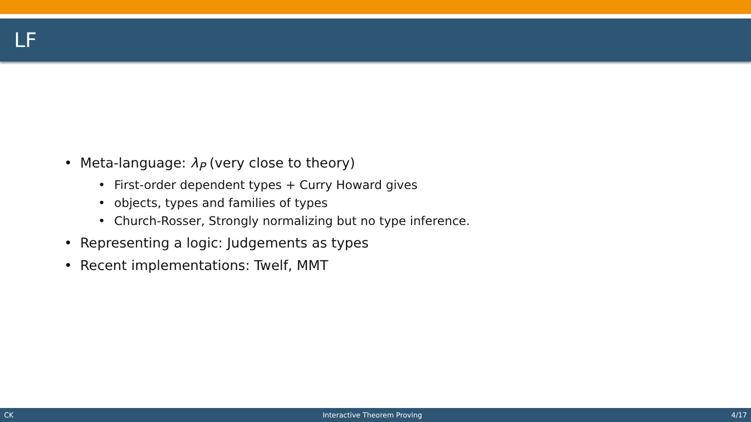LF
• Meta-language: λ<sub>P</sub> (very close to theory)
• First-order dependent types + Curry Howard gives
• objects, types and families of types
• Church-Rosser, Strongly normalizing but no type inference.
• Representing a logic: Judgements as types
• Recent implementations: Twelf, MMT
CK Interactive Theorem Proving 4/17